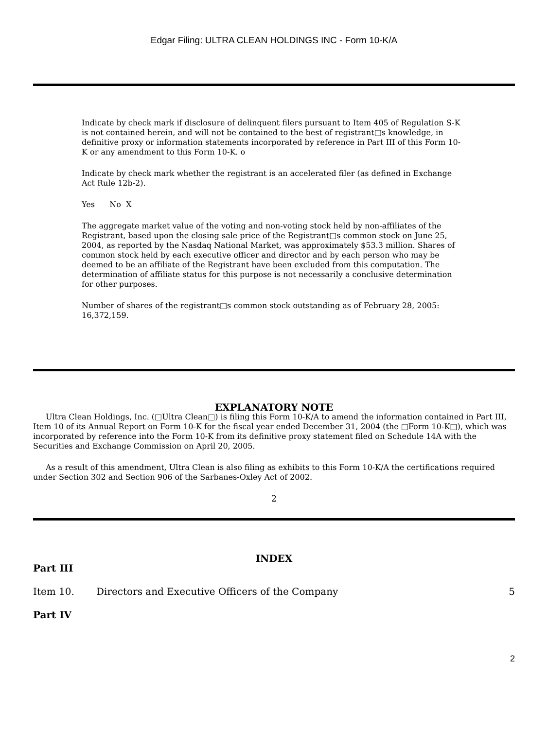Edgar Filing: ULTRA CLEAN HOLDINGS INC - Form 10-K/A
Indicate by check mark if disclosure of delinquent filers pursuant to Item 405 of Regulation S-K is not contained herein, and will not be contained to the best of registrant□s knowledge, in definitive proxy or information statements incorporated by reference in Part III of this Form 10-K or any amendment to this Form 10-K. o
Indicate by check mark whether the registrant is an accelerated filer (as defined in Exchange Act Rule 12b-2).
Yes No X
The aggregate market value of the voting and non-voting stock held by non-affiliates of the Registrant, based upon the closing sale price of the Registrant□s common stock on June 25, 2004, as reported by the Nasdaq National Market, was approximately $53.3 million. Shares of common stock held by each executive officer and director and by each person who may be deemed to be an affiliate of the Registrant have been excluded from this computation. The determination of affiliate status for this purpose is not necessarily a conclusive determination for other purposes.
Number of shares of the registrant□s common stock outstanding as of February 28, 2005: 16,372,159.
EXPLANATORY NOTE
Ultra Clean Holdings, Inc. (□Ultra Clean□) is filing this Form 10-K/A to amend the information contained in Part III, Item 10 of its Annual Report on Form 10-K for the fiscal year ended December 31, 2004 (the □Form 10-K□), which was incorporated by reference into the Form 10-K from its definitive proxy statement filed on Schedule 14A with the Securities and Exchange Commission on April 20, 2005.
As a result of this amendment, Ultra Clean is also filing as exhibits to this Form 10-K/A the certifications required under Section 302 and Section 906 of the Sarbanes-Oxley Act of 2002.
2
INDEX
Part III
Item 10. Directors and Executive Officers of the Company 5
Part IV
2